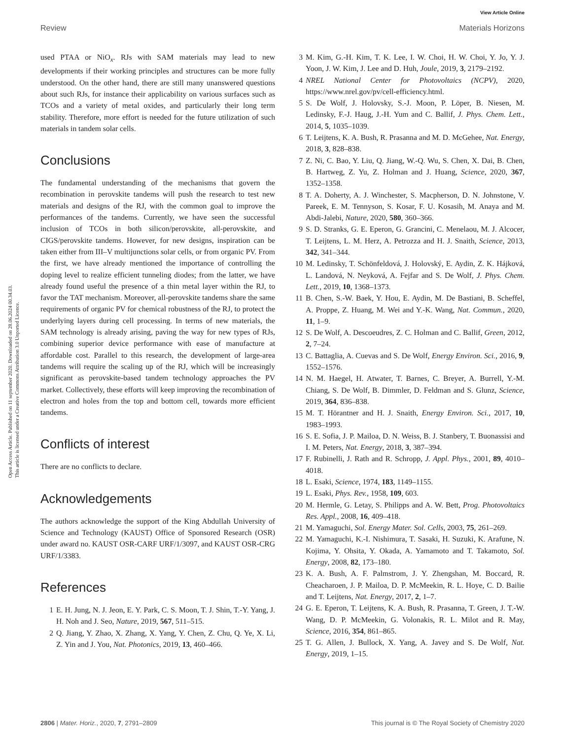View Article Online
Review Materials Horizons
Open Access Article. Published on 11 september 2020. Downloaded on 28.06.2024 00.34.03.
This article is licensed under a Creative Commons Attribution 3.0 Unported Licence.
used PTAA or NiO<sub>x</sub>. RJs with SAM materials may lead to new developments if their working principles and structures can be more fully understood. On the other hand, there are still many unanswered questions about such RJs, for instance their applicability on various surfaces such as TCOs and a variety of metal oxides, and particularly their long term stability. Therefore, more effort is needed for the future utilization of such materials in tandem solar cells.
Conclusions
The fundamental understanding of the mechanisms that govern the recombination in perovskite tandems will push the research to test new materials and designs of the RJ, with the common goal to improve the performances of the tandems. Currently, we have seen the successful inclusion of TCOs in both silicon/perovskite, all-perovskite, and CIGS/perovskite tandems. However, for new designs, inspiration can be taken either from III–V multijunctions solar cells, or from organic PV. From the first, we have already mentioned the importance of controlling the doping level to realize efficient tunneling diodes; from the latter, we have already found useful the presence of a thin metal layer within the RJ, to favor the TAT mechanism. Moreover, all-perovskite tandems share the same requirements of organic PV for chemical robustness of the RJ, to protect the underlying layers during cell processing. In terms of new materials, the SAM technology is already arising, paving the way for new types of RJs, combining superior device performance with ease of manufacture at affordable cost. Parallel to this research, the development of large-area tandems will require the scaling up of the RJ, which will be increasingly significant as perovskite-based tandem technology approaches the PV market. Collectively, these efforts will keep improving the recombination of electron and holes from the top and bottom cell, towards more efficient tandems.
Conflicts of interest
There are no conflicts to declare.
Acknowledgements
The authors acknowledge the support of the King Abdullah University of Science and Technology (KAUST) Office of Sponsored Research (OSR) under award no. KAUST OSR-CARF URF/1/3097, and KAUST OSR-CRG URF/1/3383.
References
1 E. H. Jung, N. J. Jeon, E. Y. Park, C. S. Moon, T. J. Shin, T.-Y. Yang, J. H. Noh and J. Seo, Nature, 2019, 567, 511–515.
2 Q. Jiang, Y. Zhao, X. Zhang, X. Yang, Y. Chen, Z. Chu, Q. Ye, X. Li, Z. Yin and J. You, Nat. Photonics, 2019, 13, 460–466.
3 M. Kim, G.-H. Kim, T. K. Lee, I. W. Choi, H. W. Choi, Y. Jo, Y. J. Yoon, J. W. Kim, J. Lee and D. Huh, Joule, 2019, 3, 2179–2192.
4 NREL National Center for Photovoltaics (NCPV), 2020, https://www.nrel.gov/pv/cell-efficiency.html.
5 S. De Wolf, J. Holovsky, S.-J. Moon, P. Löper, B. Niesen, M. Ledinsky, F.-J. Haug, J.-H. Yum and C. Ballif, J. Phys. Chem. Lett., 2014, 5, 1035–1039.
6 T. Leijtens, K. A. Bush, R. Prasanna and M. D. McGehee, Nat. Energy, 2018, 3, 828–838.
7 Z. Ni, C. Bao, Y. Liu, Q. Jiang, W.-Q. Wu, S. Chen, X. Dai, B. Chen, B. Hartweg, Z. Yu, Z. Holman and J. Huang, Science, 2020, 367, 1352–1358.
8 T. A. Doherty, A. J. Winchester, S. Macpherson, D. N. Johnstone, V. Pareek, E. M. Tennyson, S. Kosar, F. U. Kosasih, M. Anaya and M. Abdi-Jalebi, Nature, 2020, 580, 360–366.
9 S. D. Stranks, G. E. Eperon, G. Grancini, C. Menelaou, M. J. Alcocer, T. Leijtens, L. M. Herz, A. Petrozza and H. J. Snaith, Science, 2013, 342, 341–344.
10 M. Ledinsky, T. Schönfeldová, J. Holovský, E. Aydin, Z. K. Hájková, L. Landová, N. Neyková, A. Fejfar and S. De Wolf, J. Phys. Chem. Lett., 2019, 10, 1368–1373.
11 B. Chen, S.-W. Baek, Y. Hou, E. Aydin, M. De Bastiani, B. Scheffel, A. Proppe, Z. Huang, M. Wei and Y.-K. Wang, Nat. Commun., 2020, 11, 1–9.
12 S. De Wolf, A. Descoeudres, Z. C. Holman and C. Ballif, Green, 2012, 2, 7–24.
13 C. Battaglia, A. Cuevas and S. De Wolf, Energy Environ. Sci., 2016, 9, 1552–1576.
14 N. M. Haegel, H. Atwater, T. Barnes, C. Breyer, A. Burrell, Y.-M. Chiang, S. De Wolf, B. Dimmler, D. Feldman and S. Glunz, Science, 2019, 364, 836–838.
15 M. T. Hörantner and H. J. Snaith, Energy Environ. Sci., 2017, 10, 1983–1993.
16 S. E. Sofia, J. P. Mailoa, D. N. Weiss, B. J. Stanbery, T. Buonassisi and I. M. Peters, Nat. Energy, 2018, 3, 387–394.
17 F. Rubinelli, J. Rath and R. Schropp, J. Appl. Phys., 2001, 89, 4010–4018.
18 L. Esaki, Science, 1974, 183, 1149–1155.
19 L. Esaki, Phys. Rev., 1958, 109, 603.
20 M. Hermle, G. Letay, S. Philipps and A. W. Bett, Prog. Photovoltaics Res. Appl., 2008, 16, 409–418.
21 M. Yamaguchi, Sol. Energy Mater. Sol. Cells, 2003, 75, 261–269.
22 M. Yamaguchi, K.-I. Nishimura, T. Sasaki, H. Suzuki, K. Arafune, N. Kojima, Y. Ohsita, Y. Okada, A. Yamamoto and T. Takamoto, Sol. Energy, 2008, 82, 173–180.
23 K. A. Bush, A. F. Palmstrom, J. Y. Zhengshan, M. Boccard, R. Cheacharoen, J. P. Mailoa, D. P. McMeekin, R. L. Hoye, C. D. Bailie and T. Leijtens, Nat. Energy, 2017, 2, 1–7.
24 G. E. Eperon, T. Leijtens, K. A. Bush, R. Prasanna, T. Green, J. T.-W. Wang, D. P. McMeekin, G. Volonakis, R. L. Milot and R. May, Science, 2016, 354, 861–865.
25 T. G. Allen, J. Bullock, X. Yang, A. Javey and S. De Wolf, Nat. Energy, 2019, 1–15.
2806 | Mater. Horiz., 2020, 7, 2791–2809 This journal is © The Royal Society of Chemistry 2020